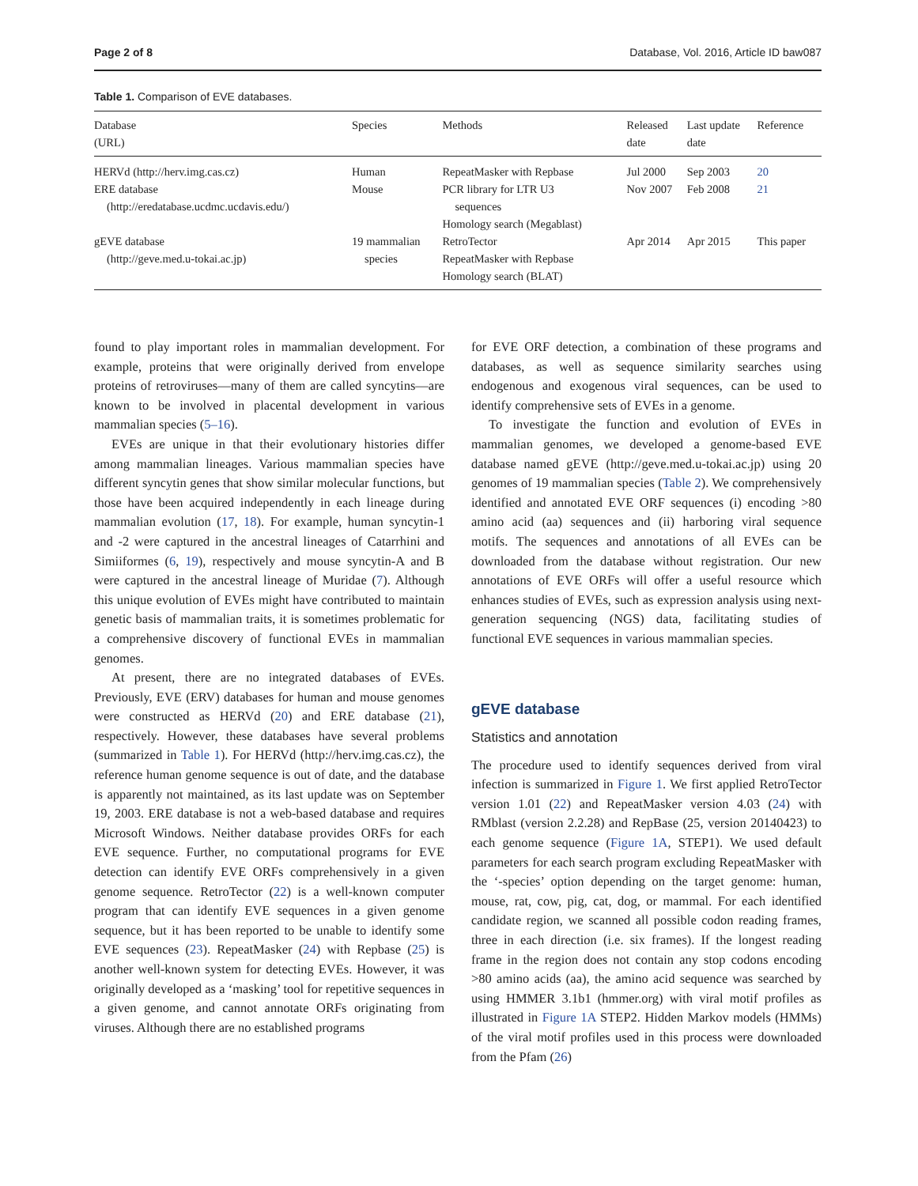Page 2 of 8 Database, Vol. 2016, Article ID baw087
Table 1. Comparison of EVE databases.
| Database (URL) | Species | Methods | Released date | Last update date | Reference |
| --- | --- | --- | --- | --- | --- |
| HERVd (http://herv.img.cas.cz) | Human | RepeatMasker with Repbase | Jul 2000 | Sep 2003 | 20 |
| ERE database (http://eredatabase.ucdmc.ucdavis.edu/) | Mouse | PCR library for LTR U3 sequences Homology search (Megablast) | Nov 2007 | Feb 2008 | 21 |
| gEVE database (http://geve.med.u-tokai.ac.jp) | 19 mammalian species | RetroTector RepeatMasker with Repbase Homology search (BLAT) | Apr 2014 | Apr 2015 | This paper |
found to play important roles in mammalian development. For example, proteins that were originally derived from envelope proteins of retroviruses—many of them are called syncytins—are known to be involved in placental development in various mammalian species (5–16).
EVEs are unique in that their evolutionary histories differ among mammalian lineages. Various mammalian species have different syncytin genes that show similar molecular functions, but those have been acquired independently in each lineage during mammalian evolution (17, 18). For example, human syncytin-1 and -2 were captured in the ancestral lineages of Catarrhini and Simiiformes (6, 19), respectively and mouse syncytin-A and B were captured in the ancestral lineage of Muridae (7). Although this unique evolution of EVEs might have contributed to maintain genetic basis of mammalian traits, it is sometimes problematic for a comprehensive discovery of functional EVEs in mammalian genomes.
At present, there are no integrated databases of EVEs. Previously, EVE (ERV) databases for human and mouse genomes were constructed as HERVd (20) and ERE database (21), respectively. However, these databases have several problems (summarized in Table 1). For HERVd (http://herv.img.cas.cz), the reference human genome sequence is out of date, and the database is apparently not maintained, as its last update was on September 19, 2003. ERE database is not a web-based database and requires Microsoft Windows. Neither database provides ORFs for each EVE sequence. Further, no computational programs for EVE detection can identify EVE ORFs comprehensively in a given genome sequence. RetroTector (22) is a well-known computer program that can identify EVE sequences in a given genome sequence, but it has been reported to be unable to identify some EVE sequences (23). RepeatMasker (24) with Repbase (25) is another well-known system for detecting EVEs. However, it was originally developed as a ‘masking’ tool for repetitive sequences in a given genome, and cannot annotate ORFs originating from viruses. Although there are no established programs
for EVE ORF detection, a combination of these programs and databases, as well as sequence similarity searches using endogenous and exogenous viral sequences, can be used to identify comprehensive sets of EVEs in a genome.
To investigate the function and evolution of EVEs in mammalian genomes, we developed a genome-based EVE database named gEVE (http://geve.med.u-tokai.ac.jp) using 20 genomes of 19 mammalian species (Table 2). We comprehensively identified and annotated EVE ORF sequences (i) encoding >80 amino acid (aa) sequences and (ii) harboring viral sequence motifs. The sequences and annotations of all EVEs can be downloaded from the database without registration. Our new annotations of EVE ORFs will offer a useful resource which enhances studies of EVEs, such as expression analysis using next-generation sequencing (NGS) data, facilitating studies of functional EVE sequences in various mammalian species.
gEVE database
Statistics and annotation
The procedure used to identify sequences derived from viral infection is summarized in Figure 1. We first applied RetroTector version 1.01 (22) and RepeatMasker version 4.03 (24) with RMblast (version 2.2.28) and RepBase (25, version 20140423) to each genome sequence (Figure 1A, STEP1). We used default parameters for each search program excluding RepeatMasker with the ‘-species’ option depending on the target genome: human, mouse, rat, cow, pig, cat, dog, or mammal. For each identified candidate region, we scanned all possible codon reading frames, three in each direction (i.e. six frames). If the longest reading frame in the region does not contain any stop codons encoding >80 amino acids (aa), the amino acid sequence was searched by using HMMER 3.1b1 (hmmer.org) with viral motif profiles as illustrated in Figure 1A STEP2. Hidden Markov models (HMMs) of the viral motif profiles used in this process were downloaded from the Pfam (26)